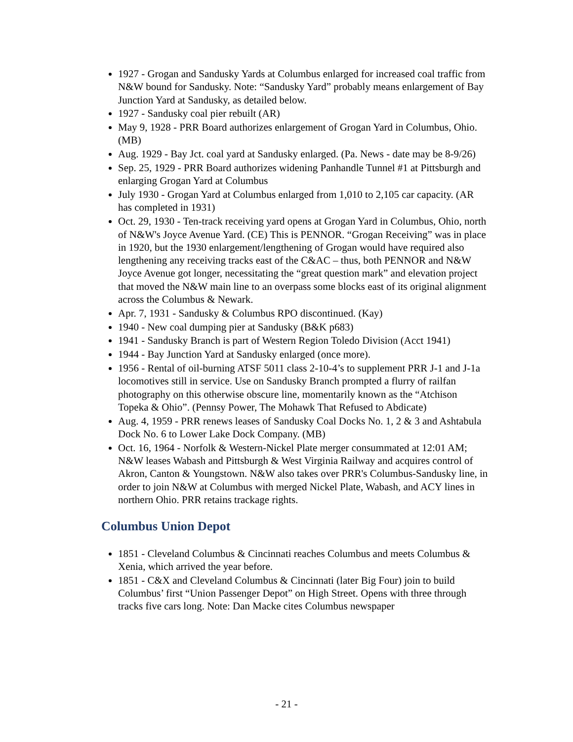1927 - Grogan and Sandusky Yards at Columbus enlarged for increased coal traffic from N&W bound for Sandusky. Note: “Sandusky Yard” probably means enlargement of Bay Junction Yard at Sandusky, as detailed below.
1927 - Sandusky coal pier rebuilt (AR)
May 9, 1928 - PRR Board authorizes enlargement of Grogan Yard in Columbus, Ohio. (MB)
Aug. 1929 - Bay Jct. coal yard at Sandusky enlarged. (Pa. News - date may be 8-9/26)
Sep. 25, 1929 - PRR Board authorizes widening Panhandle Tunnel #1 at Pittsburgh and enlarging Grogan Yard at Columbus
July 1930 - Grogan Yard at Columbus enlarged from 1,010 to 2,105 car capacity. (AR has completed in 1931)
Oct. 29, 1930 - Ten-track receiving yard opens at Grogan Yard in Columbus, Ohio, north of N&W's Joyce Avenue Yard. (CE) This is PENNOR. “Grogan Receiving” was in place in 1920, but the 1930 enlargement/lengthening of Grogan would have required also lengthening any receiving tracks east of the C&AC – thus, both PENNOR and N&W Joyce Avenue got longer, necessitating the “great question mark” and elevation project that moved the N&W main line to an overpass some blocks east of its original alignment across the Columbus & Newark.
Apr. 7, 1931 - Sandusky & Columbus RPO discontinued. (Kay)
1940 - New coal dumping pier at Sandusky (B&K p683)
1941 - Sandusky Branch is part of Western Region Toledo Division (Acct 1941)
1944 - Bay Junction Yard at Sandusky enlarged (once more).
1956 - Rental of oil-burning ATSF 5011 class 2-10-4’s to supplement PRR J-1 and J-1a locomotives still in service. Use on Sandusky Branch prompted a flurry of railfan photography on this otherwise obscure line, momentarily known as the “Atchison Topeka & Ohio”. (Pennsy Power, The Mohawk That Refused to Abdicate)
Aug. 4, 1959 - PRR renews leases of Sandusky Coal Docks No. 1, 2 & 3 and Ashtabula Dock No. 6 to Lower Lake Dock Company. (MB)
Oct. 16, 1964 - Norfolk & Western-Nickel Plate merger consummated at 12:01 AM; N&W leases Wabash and Pittsburgh & West Virginia Railway and acquires control of Akron, Canton & Youngstown. N&W also takes over PRR's Columbus-Sandusky line, in order to join N&W at Columbus with merged Nickel Plate, Wabash, and ACY lines in northern Ohio. PRR retains trackage rights.
Columbus Union Depot
1851 - Cleveland Columbus & Cincinnati reaches Columbus and meets Columbus & Xenia, which arrived the year before.
1851 - C&X and Cleveland Columbus & Cincinnati (later Big Four) join to build Columbus’ first “Union Passenger Depot” on High Street. Opens with three through tracks five cars long. Note: Dan Macke cites Columbus newspaper
- 21 -